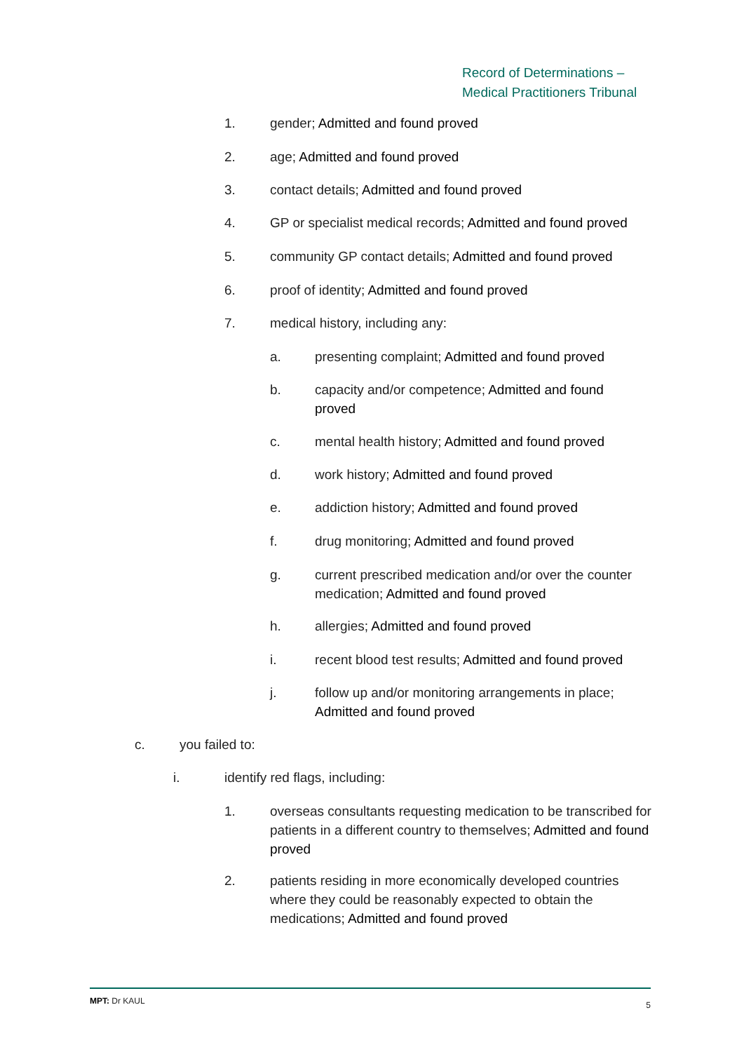Record of Determinations –
Medical Practitioners Tribunal
1. gender; Admitted and found proved
2. age; Admitted and found proved
3. contact details; Admitted and found proved
4. GP or specialist medical records; Admitted and found proved
5. community GP contact details; Admitted and found proved
6. proof of identity; Admitted and found proved
7. medical history, including any:
a. presenting complaint; Admitted and found proved
b. capacity and/or competence; Admitted and found proved
c. mental health history; Admitted and found proved
d. work history; Admitted and found proved
e. addiction history; Admitted and found proved
f. drug monitoring; Admitted and found proved
g. current prescribed medication and/or over the counter medication; Admitted and found proved
h. allergies; Admitted and found proved
i. recent blood test results; Admitted and found proved
j. follow up and/or monitoring arrangements in place; Admitted and found proved
c. you failed to:
i. identify red flags, including:
1. overseas consultants requesting medication to be transcribed for patients in a different country to themselves; Admitted and found proved
2. patients residing in more economically developed countries where they could be reasonably expected to obtain the medications; Admitted and found proved
MPT: Dr KAUL 5